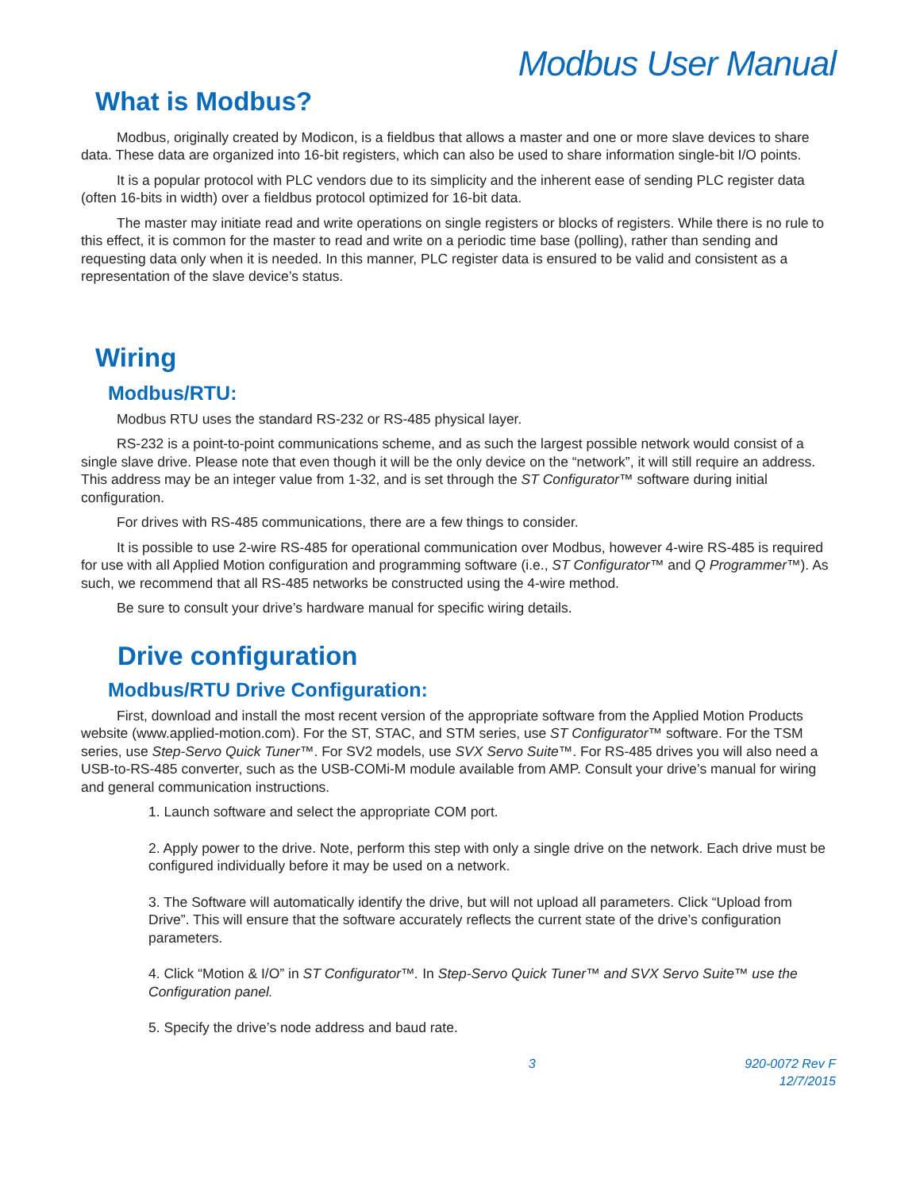Modbus User Manual
What is Modbus?
Modbus, originally created by Modicon, is a fieldbus that allows a master and one or more slave devices to share data. These data are organized into 16-bit registers, which can also be used to share information single-bit I/O points.
It is a popular protocol with PLC vendors due to its simplicity and the inherent ease of sending PLC register data (often 16-bits in width) over a fieldbus protocol optimized for 16-bit data.
The master may initiate read and write operations on single registers or blocks of registers. While there is no rule to this effect, it is common for the master to read and write on a periodic time base (polling), rather than sending and requesting data only when it is needed. In this manner, PLC register data is ensured to be valid and consistent as a representation of the slave device’s status.
Wiring
Modbus/RTU:
Modbus RTU uses the standard RS-232 or RS-485 physical layer.
RS-232 is a point-to-point communications scheme, and as such the largest possible network would consist of a single slave drive. Please note that even though it will be the only device on the “network”, it will still require an address. This address may be an integer value from 1-32, and is set through the ST Configurator™ software during initial configuration.
For drives with RS-485 communications, there are a few things to consider.
It is possible to use 2-wire RS-485 for operational communication over Modbus, however 4-wire RS-485 is required for use with all Applied Motion configuration and programming software (i.e., ST Configurator™ and Q Programmer™). As such, we recommend that all RS-485 networks be constructed using the 4-wire method.
Be sure to consult your drive’s hardware manual for specific wiring details.
Drive configuration
Modbus/RTU Drive Configuration:
First, download and install the most recent version of the appropriate software from the Applied Motion Products website (www.applied-motion.com). For the ST, STAC, and STM series, use ST Configurator™ software. For the TSM series, use Step-Servo Quick Tuner™. For SV2 models, use SVX Servo Suite™. For RS-485 drives you will also need a USB-to-RS-485 converter, such as the USB-COMi-M module available from AMP. Consult your drive’s manual for wiring and general communication instructions.
1. Launch software and select the appropriate COM port.
2. Apply power to the drive. Note, perform this step with only a single drive on the network. Each drive must be configured individually before it may be used on a network.
3. The Software will automatically identify the drive, but will not upload all parameters. Click “Upload from Drive”. This will ensure that the software accurately reflects the current state of the drive’s configuration parameters.
4. Click “Motion & I/O” in ST Configurator™. In Step-Servo Quick Tuner™ and SVX Servo Suite™ use the Configuration panel.
5. Specify the drive’s node address and baud rate.
3 920-0072 Rev F
12/7/2015